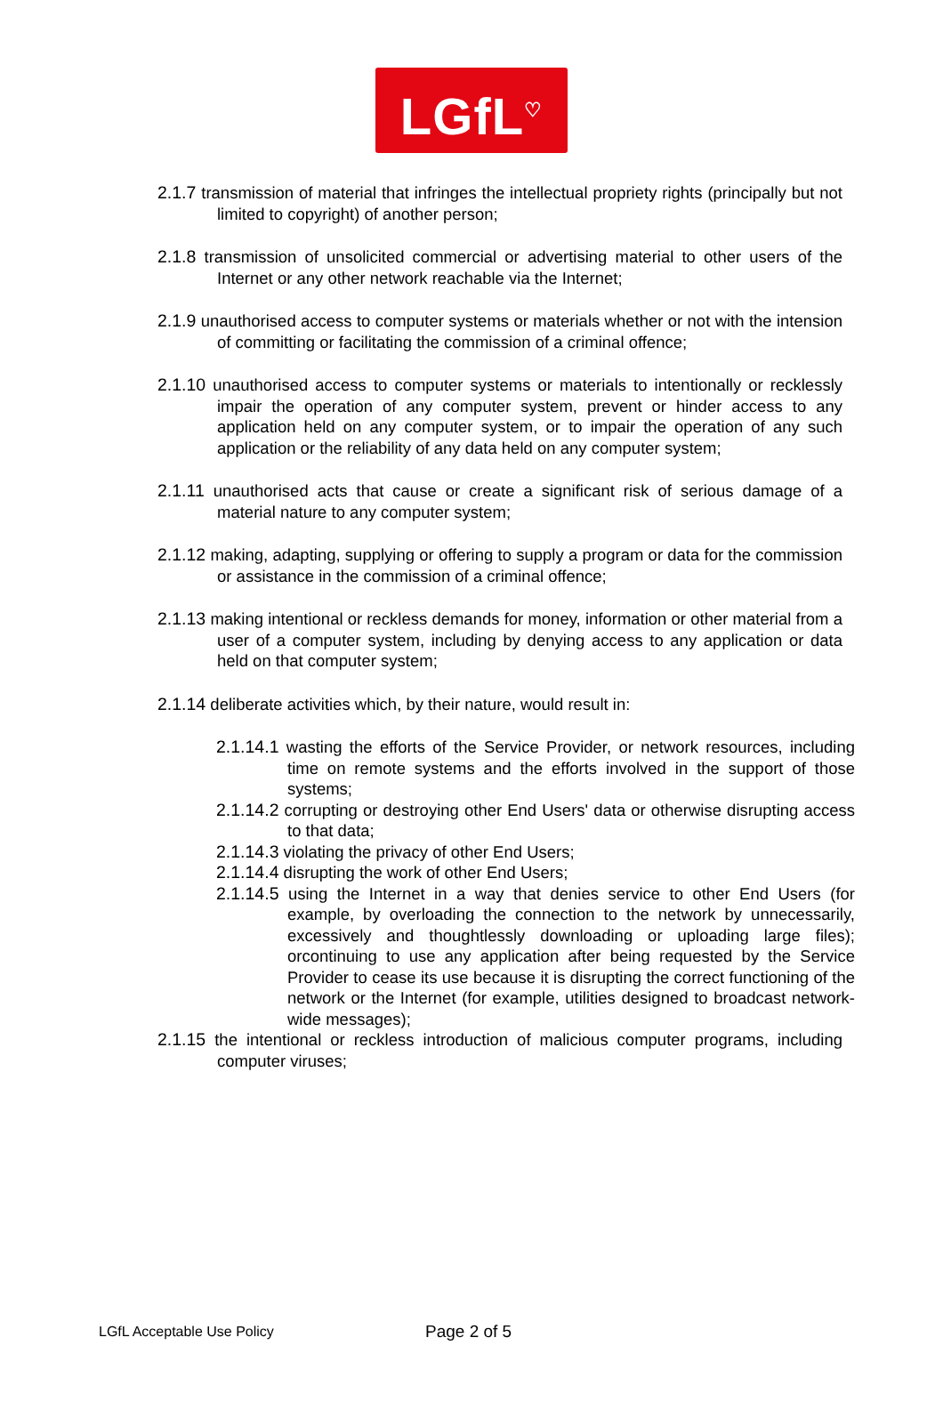LGfL<sup>♡</sup>
2.1.7 transmission of material that infringes the intellectual propriety rights (principally but not limited to copyright) of another person;
2.1.8 transmission of unsolicited commercial or advertising material to other users of the Internet or any other network reachable via the Internet;
2.1.9 unauthorised access to computer systems or materials whether or not with the intension of committing or facilitating the commission of a criminal offence;
2.1.10 unauthorised access to computer systems or materials to intentionally or recklessly impair the operation of any computer system, prevent or hinder access to any application held on any computer system, or to impair the operation of any such application or the reliability of any data held on any computer system;
2.1.11 unauthorised acts that cause or create a significant risk of serious damage of a material nature to any computer system;
2.1.12 making, adapting, supplying or offering to supply a program or data for the commission or assistance in the commission of a criminal offence;
2.1.13 making intentional or reckless demands for money, information or other material from a user of a computer system, including by denying access to any application or data held on that computer system;
2.1.14 deliberate activities which, by their nature, would result in:
2.1.14.1 wasting the efforts of the Service Provider, or network resources, including time on remote systems and the efforts involved in the support of those systems;
2.1.14.2 corrupting or destroying other End Users' data or otherwise disrupting access to that data;
2.1.14.3 violating the privacy of other End Users;
2.1.14.4 disrupting the work of other End Users;
2.1.14.5 using the Internet in a way that denies service to other End Users (for example, by overloading the connection to the network by unnecessarily, excessively and thoughtlessly downloading or uploading large files); orcontinuing to use any application after being requested by the Service Provider to cease its use because it is disrupting the correct functioning of the network or the Internet (for example, utilities designed to broadcast network-wide messages);
2.1.15 the intentional or reckless introduction of malicious computer programs, including computer viruses;
LGfL Acceptable Use Policy Page 2 of 5